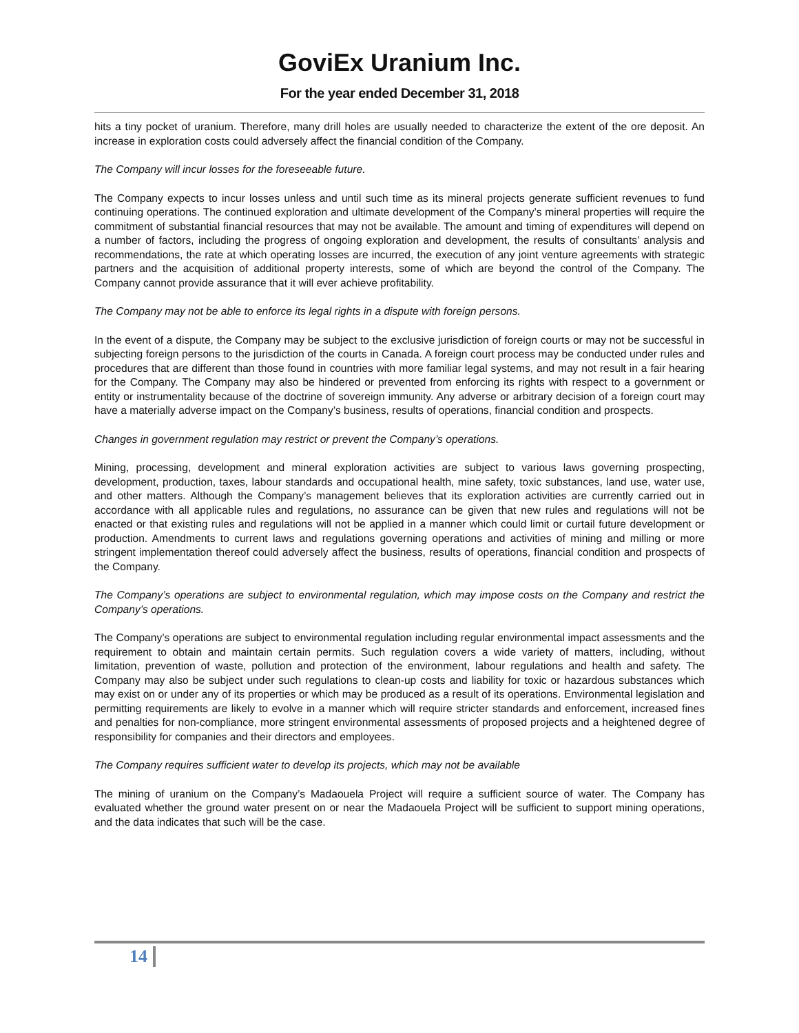GoviEx Uranium Inc.
For the year ended December 31, 2018
hits a tiny pocket of uranium. Therefore, many drill holes are usually needed to characterize the extent of the ore deposit. An increase in exploration costs could adversely affect the financial condition of the Company.
The Company will incur losses for the foreseeable future.
The Company expects to incur losses unless and until such time as its mineral projects generate sufficient revenues to fund continuing operations. The continued exploration and ultimate development of the Company’s mineral properties will require the commitment of substantial financial resources that may not be available. The amount and timing of expenditures will depend on a number of factors, including the progress of ongoing exploration and development, the results of consultants’ analysis and recommendations, the rate at which operating losses are incurred, the execution of any joint venture agreements with strategic partners and the acquisition of additional property interests, some of which are beyond the control of the Company. The Company cannot provide assurance that it will ever achieve profitability.
The Company may not be able to enforce its legal rights in a dispute with foreign persons.
In the event of a dispute, the Company may be subject to the exclusive jurisdiction of foreign courts or may not be successful in subjecting foreign persons to the jurisdiction of the courts in Canada. A foreign court process may be conducted under rules and procedures that are different than those found in countries with more familiar legal systems, and may not result in a fair hearing for the Company. The Company may also be hindered or prevented from enforcing its rights with respect to a government or entity or instrumentality because of the doctrine of sovereign immunity. Any adverse or arbitrary decision of a foreign court may have a materially adverse impact on the Company’s business, results of operations, financial condition and prospects.
Changes in government regulation may restrict or prevent the Company’s operations.
Mining, processing, development and mineral exploration activities are subject to various laws governing prospecting, development, production, taxes, labour standards and occupational health, mine safety, toxic substances, land use, water use, and other matters. Although the Company’s management believes that its exploration activities are currently carried out in accordance with all applicable rules and regulations, no assurance can be given that new rules and regulations will not be enacted or that existing rules and regulations will not be applied in a manner which could limit or curtail future development or production. Amendments to current laws and regulations governing operations and activities of mining and milling or more stringent implementation thereof could adversely affect the business, results of operations, financial condition and prospects of the Company.
The Company’s operations are subject to environmental regulation, which may impose costs on the Company and restrict the Company’s operations.
The Company’s operations are subject to environmental regulation including regular environmental impact assessments and the requirement to obtain and maintain certain permits. Such regulation covers a wide variety of matters, including, without limitation, prevention of waste, pollution and protection of the environment, labour regulations and health and safety. The Company may also be subject under such regulations to clean-up costs and liability for toxic or hazardous substances which may exist on or under any of its properties or which may be produced as a result of its operations. Environmental legislation and permitting requirements are likely to evolve in a manner which will require stricter standards and enforcement, increased fines and penalties for non-compliance, more stringent environmental assessments of proposed projects and a heightened degree of responsibility for companies and their directors and employees.
The Company requires sufficient water to develop its projects, which may not be available
The mining of uranium on the Company’s Madaouela Project will require a sufficient source of water. The Company has evaluated whether the ground water present on or near the Madaouela Project will be sufficient to support mining operations, and the data indicates that such will be the case.
14